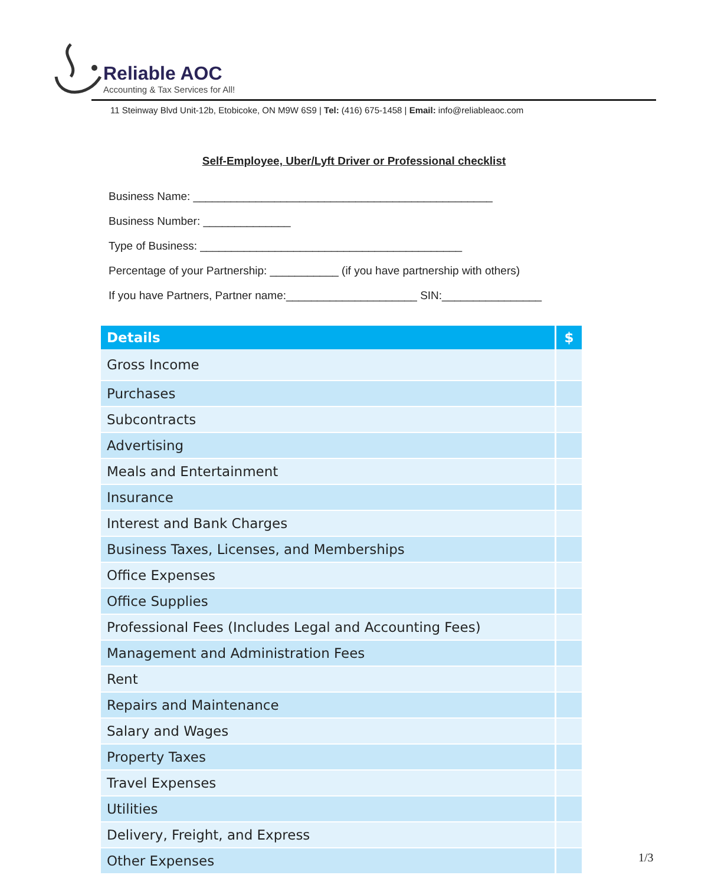Reliable AOC
Accounting & Tax Services for All!
11 Steinway Blvd Unit-12b, Etobicoke, ON M9W 6S9 | Tel: (416) 675-1458 | Email: info@reliableaoc.com
Self-Employee, Uber/Lyft Driver or Professional checklist
Business Name: ________________________________________________
Business Number: ______________
Type of Business: __________________________________________
Percentage of your Partnership: ___________ (if you have partnership with others)
If you have Partners, Partner name:_____________________ SIN:________________
| Details | $ |
| --- | --- |
| Gross Income | |
| Purchases | |
| Subcontracts | |
| Advertising | |
| Meals and Entertainment | |
| Insurance | |
| Interest and Bank Charges | |
| Business Taxes, Licenses, and Memberships | |
| Office Expenses | |
| Office Supplies | |
| Professional Fees (Includes Legal and Accounting Fees) | |
| Management and Administration Fees | |
| Rent | |
| Repairs and Maintenance | |
| Salary and Wages | |
| Property Taxes | |
| Travel Expenses | |
| Utilities | |
| Delivery, Freight, and Express | |
| Other Expenses | |
1/3